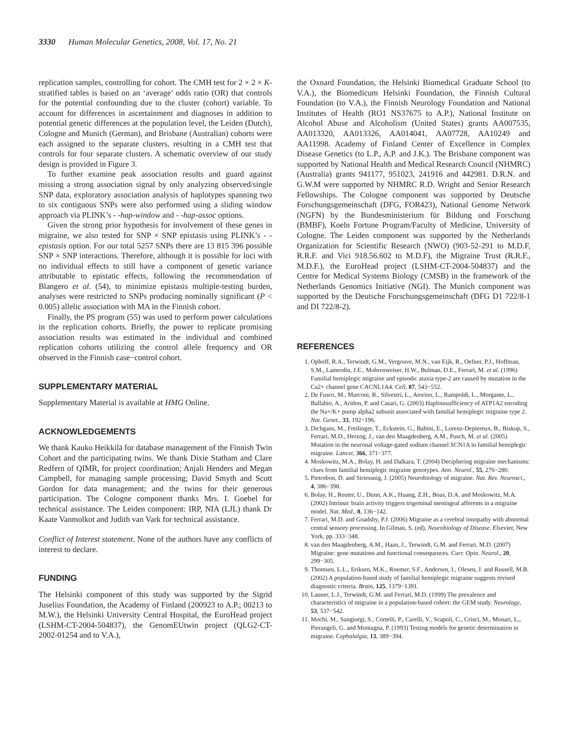3330 Human Molecular Genetics, 2008, Vol. 17, No. 21
replication samples, controlling for cohort. The CMH test for 2 × 2 × K-stratified tables is based on an ‘average’ odds ratio (OR) that controls for the potential confounding due to the cluster (cohort) variable. To account for differences in ascertainment and diagnoses in addition to potential genetic differences at the population level, the Leiden (Dutch), Cologne and Munich (German), and Brisbane (Australian) cohorts were each assigned to the separate clusters, resulting in a CMH test that controls for four separate clusters. A schematic overview of our study design is provided in Figure 3.
To further examine peak association results and guard against missing a strong association signal by only analyzing observed/single SNP data, exploratory association analysis of haplotypes spanning two to six contiguous SNPs were also performed using a sliding window approach via PLINK’s - -hap-window and - -hap-assoc options.
Given the strong prior hypothesis for involvement of these genes in migraine, we also tested for SNP × SNP epistasis using PLINK’s - -epistasis option. For our total 5257 SNPs there are 13 815 396 possible SNP × SNP interactions. Therefore, although it is possible for loci with no individual effects to still have a component of genetic variance attributable to epistatic effects, following the recommendation of Blangero et al. (54), to minimize epistasis multiple-testing burden, analyses were restricted to SNPs producing nominally significant (P < 0.005) allelic association with MA in the Finnish cohort.
Finally, the PS program (55) was used to perform power calculations in the replication cohorts. Briefly, the power to replicate promising association results was estimated in the individual and combined replication cohorts utilizing the control allele frequency and OR observed in the Finnish case−control cohort.
SUPPLEMENTARY MATERIAL
Supplementary Material is available at HMG Online.
ACKNOWLEDGEMENTS
We thank Kauko Heikkilä for database management of the Finnish Twin Cohort and the participating twins. We thank Dixie Statham and Clare Redfern of QIMR, for project coordination; Anjali Henders and Megan Campbell, for managing sample processing; David Smyth and Scott Gordon for data management; and the twins for their generous participation. The Cologne component thanks Mrs. I. Goebel for technical assistance. The Leiden component: IRP, NIA (LJL) thank Dr Kaate Vanmolkot and Judith van Vark for technical assistance.
Conflict of Interest statement. None of the authors have any conflicts of interest to declare.
FUNDING
The Helsinki component of this study was supported by the Sigrid Juselius Foundation, the Academy of Finland (200923 to A.P.; 00213 to M.W.), the Helsinki University Central Hospital, the EuroHead project (LSHM-CT-2004-504837), the GenomEUtwin project (QLG2-CT-2002-01254 and to V.A.),
the Oxnard Foundation, the Helsinki Biomedical Graduate School (to V.A.), the Biomedicum Helsinki Foundation, the Finnish Cultural Foundation (to V.A.), the Finnish Neurology Foundation and National Institutes of Health (RO1 NS37675 to A.P.), National Institute on Alcohol Abuse and Alcoholism (United States) grants AA007535, AA013320, AA013326, AA014041, AA07728, AA10249 and AA11998. Academy of Finland Center of Excellence in Complex Disease Genetics (to L.P., A.P. and J.K.). The Brisbane component was supported by National Health and Medical Research Council (NHMRC) (Australia) grants 941177, 951023, 241916 and 442981. D.R.N. and G.W.M were supported by NHMRC R.D. Wright and Senior Research Fellowships. The Cologne component was supported by Deutsche Forschungsgemeinschaft (DFG, FOR423), National Genome Network (NGFN) by the Bundesministerium für Bildung und Forschung (BMBF), Koeln Fortune Program/Faculty of Medicine, University of Cologne. The Leiden component was supported by the Netherlands Organization for Scientific Research (NWO) (903-52-291 to M.D.F, R.R.F. and Vici 918.56.602 to M.D.F), the Migraine Trust (R.R.F., M.D.F.), the EuroHead project (LSHM-CT-2004-504837) and the Centre for Medical Systems Biology (CMSB) in the framework of the Netherlands Genomics Initiative (NGI). The Munich component was supported by the Deutsche Forschungsgemeinschaft (DFG D1 722/8-1 and DI 722/8-2).
REFERENCES
1. Ophoff, R.A., Terwindt, G.M., Vergouve, M.N., van Eijk, R., Oefner, P.J., Hoffman, S.M., Lamerdin, J.E., Mohrenweiser, H.W., Bulman, D.E., Ferrari, M. et al. (1996) Familial hemiplegic migraine and episodic ataxia type-2 are caused by mutation in the Ca2+ channel gene CACNL1A4. Cell, 87, 543−552.
2. De Fusco, M., Marconi, R., Silvestri, L., Atorino, L., Rampoldi, L., Morgante, L., Ballabio, A., Aridon, P. and Casari, G. (2003) Haploinsufficiency of ATP1A2 encoding the Na+/K+ pump alpha2 subunit associated with familial hemiplegic migraine type 2. Nat. Genet., 33, 192−196.
3. Dichgans, M., Freilinger, T., Eckstein, G., Babini, E., Lorenz-Depiereux, B., Biskup, S., Ferrari, M.D., Herzog, J., van den Maagdenberg, A.M., Pusch, M. et al. (2005) Mutation in the neuronal voltage-gated sodium channel SCN1A in familial hemiplegic migraine. Lancet, 366, 371−377.
4. Moskowitz, M.A., Bolay, H. and Dalkara, T. (2004) Deciphering migraine mechanisms: clues from familial hemiplegic migraine genotypes. Ann. Neurol., 55, 276−280.
5. Pietrobon, D. and Striessnig, J. (2005) Neurobiology of migraine. Nat. Rev. Neurosci., 4, 386−398.
6. Bolay, H., Reuter, U., Dunn, A.K., Huang, Z.H., Boas, D.A. and Moskowitz, M.A. (2002) Intrinsic brain activity triggers trigeminal meningeal afferents in a migraine model. Nat. Med., 8, 136−142.
7. Ferrari, M.D. and Goadsby, P.J. (2006) Migraine as a cerebral ionopathy with abnormal central sensory processing. In Gilman, S. (ed), Neurobiology of Disease. Elsevier, New York, pp. 333−348.
8. van den Maagdenberg, A.M., Haan, J., Terwindt, G.M. and Ferrari, M.D. (2007) Migraine: gene mutations and functional consequences. Curr. Opin. Neurol., 20, 299−305.
9. Thomsen, L.L., Eriksen, M.K., Roemer, S.F., Andersen, I., Olesen, J. and Russell, M.B. (2002) A population-based study of familial hemiplegic migraine suggests revised diagnostic criteria. Brain, 125, 1379−1391.
10. Launer, L.J., Terwindt, G.M. and Ferrari, M.D. (1999) The prevalence and characteristics of migraine in a population-based cohort: the GEM study. Neurology, 53, 537−542.
11. Mochi, M., Sangiorgi, S., Cortelli, P., Carelli, V., Scapoli, C., Crisci, M., Monari, L., Pierangeli, G. and Montagna, P. (1993) Testing models for genetic determination in migraine. Cephalalgia, 13, 389−394.